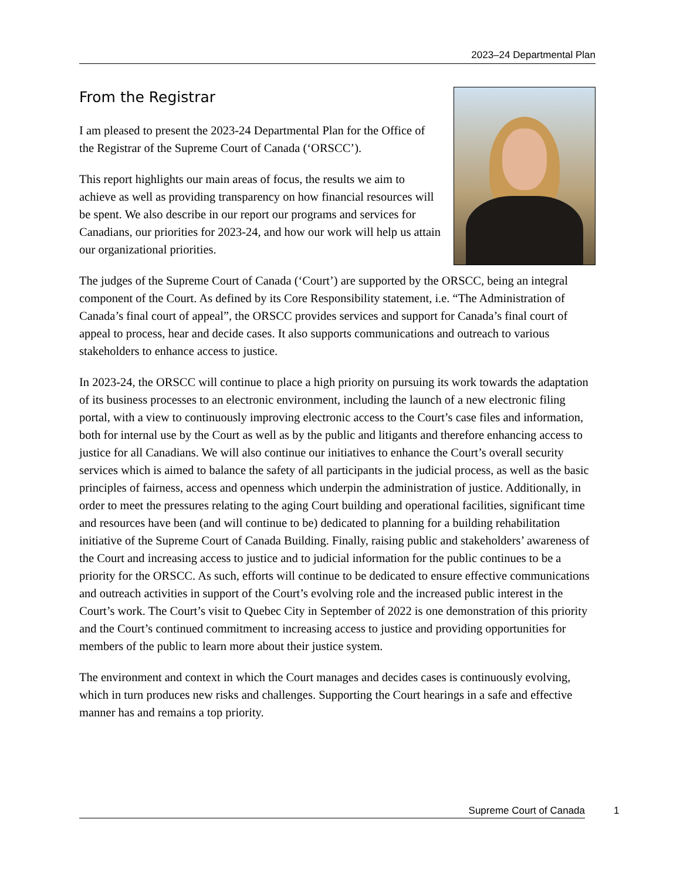2023–24 Departmental Plan
From the Registrar
I am pleased to present the 2023-24 Departmental Plan for the Office of the Registrar of the Supreme Court of Canada (‘ORSCC’).
This report highlights our main areas of focus, the results we aim to achieve as well as providing transparency on how financial resources will be spent. We also describe in our report our programs and services for Canadians, our priorities for 2023-24, and how our work will help us attain our organizational priorities.
The judges of the Supreme Court of Canada (‘Court’) are supported by the ORSCC, being an integral component of the Court. As defined by its Core Responsibility statement, i.e. “The Administration of Canada’s final court of appeal”, the ORSCC provides services and support for Canada’s final court of appeal to process, hear and decide cases. It also supports communications and outreach to various stakeholders to enhance access to justice.
In 2023-24, the ORSCC will continue to place a high priority on pursuing its work towards the adaptation of its business processes to an electronic environment, including the launch of a new electronic filing portal, with a view to continuously improving electronic access to the Court’s case files and information, both for internal use by the Court as well as by the public and litigants and therefore enhancing access to justice for all Canadians. We will also continue our initiatives to enhance the Court’s overall security services which is aimed to balance the safety of all participants in the judicial process, as well as the basic principles of fairness, access and openness which underpin the administration of justice. Additionally, in order to meet the pressures relating to the aging Court building and operational facilities, significant time and resources have been (and will continue to be) dedicated to planning for a building rehabilitation initiative of the Supreme Court of Canada Building. Finally, raising public and stakeholders’ awareness of the Court and increasing access to justice and to judicial information for the public continues to be a priority for the ORSCC. As such, efforts will continue to be dedicated to ensure effective communications and outreach activities in support of the Court’s evolving role and the increased public interest in the Court’s work. The Court’s visit to Quebec City in September of 2022 is one demonstration of this priority and the Court’s continued commitment to increasing access to justice and providing opportunities for members of the public to learn more about their justice system.
The environment and context in which the Court manages and decides cases is continuously evolving, which in turn produces new risks and challenges. Supporting the Court hearings in a safe and effective manner has and remains a top priority.
Supreme Court of Canada 1